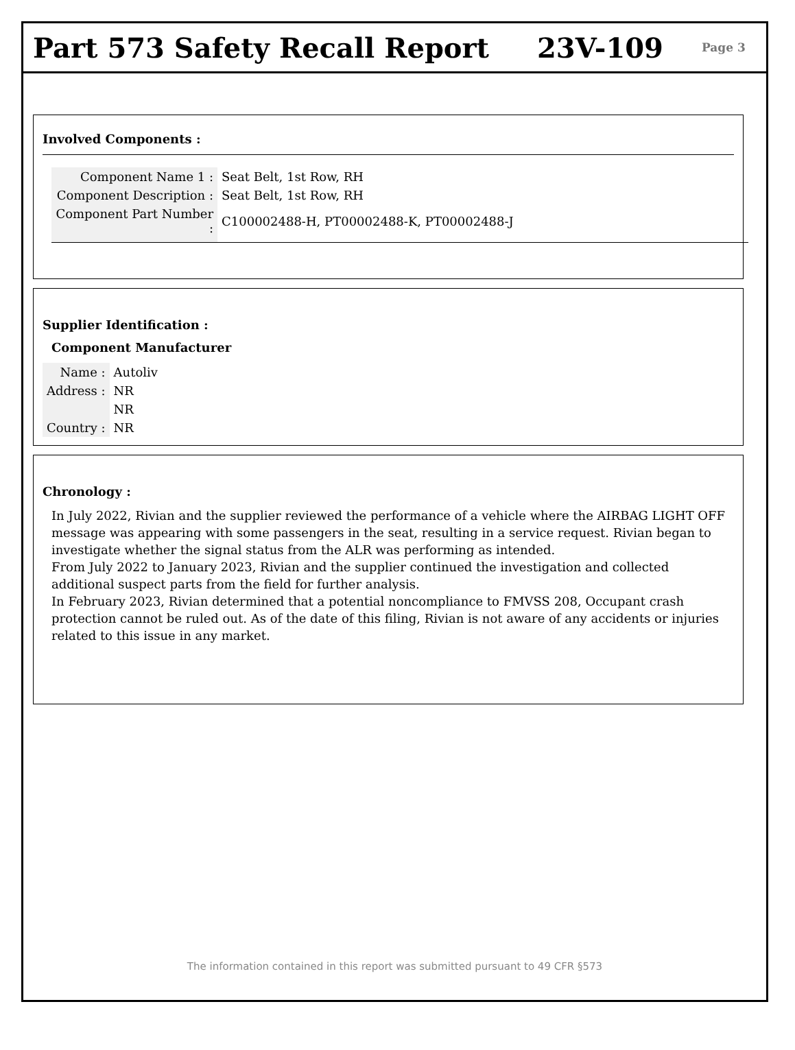Part 573 Safety Recall Report 23V-109
Page 3
Involved Components :
| Component Name 1 : | Seat Belt, 1st Row, RH |
| Component Description : | Seat Belt, 1st Row, RH |
| Component Part Number : | C100002488-H, PT00002488-K, PT00002488-J |
Supplier Identification :
Component Manufacturer
| Name : | Autoliv |
| Address : | NR |
| | NR |
| Country : | NR |
Chronology :
In July 2022, Rivian and the supplier reviewed the performance of a vehicle where the AIRBAG LIGHT OFF message was appearing with some passengers in the seat, resulting in a service request. Rivian began to investigate whether the signal status from the ALR was performing as intended.
From July 2022 to January 2023, Rivian and the supplier continued the investigation and collected additional suspect parts from the field for further analysis.
In February 2023, Rivian determined that a potential noncompliance to FMVSS 208, Occupant crash protection cannot be ruled out. As of the date of this filing, Rivian is not aware of any accidents or injuries related to this issue in any market.
The information contained in this report was submitted pursuant to 49 CFR §573